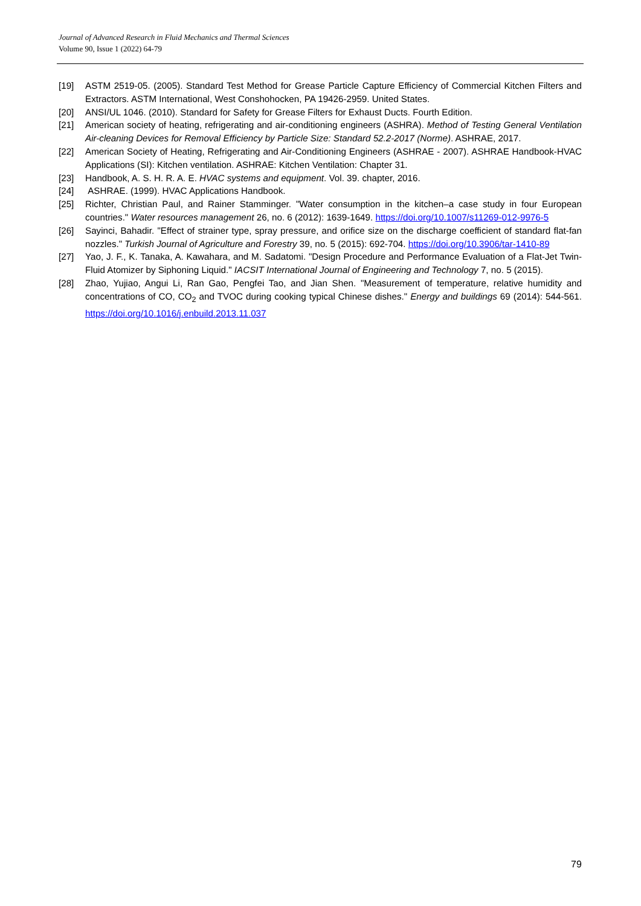Journal of Advanced Research in Fluid Mechanics and Thermal Sciences
Volume 90, Issue 1 (2022) 64-79
[19] ASTM 2519-05. (2005). Standard Test Method for Grease Particle Capture Efficiency of Commercial Kitchen Filters and Extractors. ASTM International, West Conshohocken, PA 19426-2959. United States.
[20] ANSI/UL 1046. (2010). Standard for Safety for Grease Filters for Exhaust Ducts. Fourth Edition.
[21] American society of heating, refrigerating and air-conditioning engineers (ASHRA). Method of Testing General Ventilation Air-cleaning Devices for Removal Efficiency by Particle Size: Standard 52.2-2017 (Norme). ASHRAE, 2017.
[22] American Society of Heating, Refrigerating and Air-Conditioning Engineers (ASHRAE - 2007). ASHRAE Handbook-HVAC Applications (SI): Kitchen ventilation. ASHRAE: Kitchen Ventilation: Chapter 31.
[23] Handbook, A. S. H. R. A. E. HVAC systems and equipment. Vol. 39. chapter, 2016.
[24] ASHRAE. (1999). HVAC Applications Handbook.
[25] Richter, Christian Paul, and Rainer Stamminger. "Water consumption in the kitchen–a case study in four European countries." Water resources management 26, no. 6 (2012): 1639-1649. https://doi.org/10.1007/s11269-012-9976-5
[26] Sayinci, Bahadir. "Effect of strainer type, spray pressure, and orifice size on the discharge coefficient of standard flat-fan nozzles." Turkish Journal of Agriculture and Forestry 39, no. 5 (2015): 692-704. https://doi.org/10.3906/tar-1410-89
[27] Yao, J. F., K. Tanaka, A. Kawahara, and M. Sadatomi. "Design Procedure and Performance Evaluation of a Flat-Jet Twin-Fluid Atomizer by Siphoning Liquid." IACSIT International Journal of Engineering and Technology 7, no. 5 (2015).
[28] Zhao, Yujiao, Angui Li, Ran Gao, Pengfei Tao, and Jian Shen. "Measurement of temperature, relative humidity and concentrations of CO, CO<sub>2</sub> and TVOC during cooking typical Chinese dishes." Energy and buildings 69 (2014): 544-561. https://doi.org/10.1016/j.enbuild.2013.11.037
79